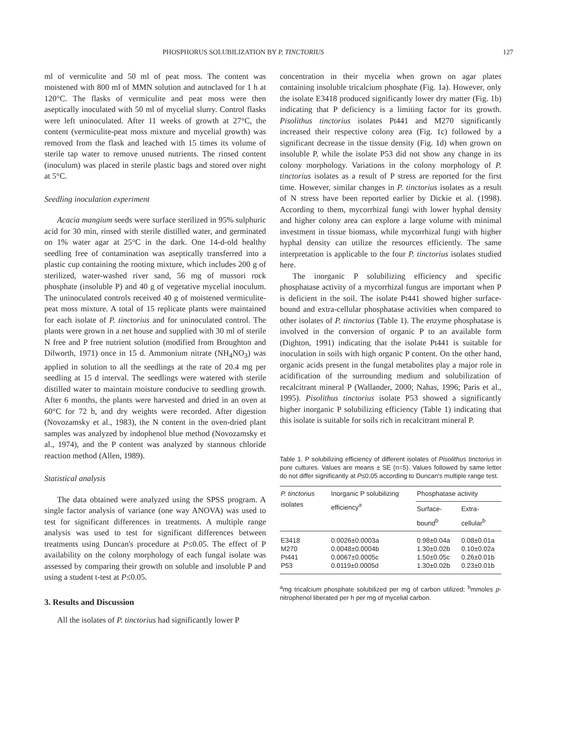PHOSPHORUS SOLUBILIZATION BY P. TINCTORIUS 127
ml of vermiculite and 50 ml of peat moss. The content was moistened with 800 ml of MMN solution and autoclaved for 1 h at 120°C. The flasks of vermiculite and peat moss were then aseptically inoculated with 50 ml of mycelial slurry. Control flasks were left uninoculated. After 11 weeks of growth at 27°C, the content (vermiculite-peat moss mixture and mycelial growth) was removed from the flask and leached with 15 times its volume of sterile tap water to remove unused nutrients. The rinsed content (inoculum) was placed in sterile plastic bags and stored over night at 5°C.
Seedling inoculation experiment
Acacia mangium seeds were surface sterilized in 95% sulphuric acid for 30 min, rinsed with sterile distilled water, and germinated on 1% water agar at 25°C in the dark. One 14-d-old healthy seedling free of contamination was aseptically transferred into a plastic cup containing the rooting mixture, which includes 200 g of sterilized, water-washed river sand, 56 mg of mussori rock phosphate (insoluble P) and 40 g of vegetative mycelial inoculum. The uninoculated controls received 40 g of moistened vermiculite-peat moss mixture. A total of 15 replicate plants were maintained for each isolate of P. tinctorius and for uninoculated control. The plants were grown in a net house and supplied with 30 ml of sterile N free and P free nutrient solution (modified from Broughton and Dilworth, 1971) once in 15 d. Ammonium nitrate (NH<sub>4</sub>NO<sub>3</sub>) was applied in solution to all the seedlings at the rate of 20.4 mg per seedling at 15 d interval. The seedlings were watered with sterile distilled water to maintain moisture conducive to seedling growth. After 6 months, the plants were harvested and dried in an oven at 60°C for 72 h, and dry weights were recorded. After digestion (Novozamsky et al., 1983), the N content in the oven-dried plant samples was analyzed by indophenol blue method (Novozamsky et al., 1974), and the P content was analyzed by stannous chloride reaction method (Allen, 1989).
Statistical analysis
The data obtained were analyzed using the SPSS program. A single factor analysis of variance (one way ANOVA) was used to test for significant differences in treatments. A multiple range analysis was used to test for significant differences between treatments using Duncan's procedure at P≤0.05. The effect of P availability on the colony morphology of each fungal isolate was assessed by comparing their growth on soluble and insoluble P and using a student t-test at P≤0.05.
3. Results and Discussion
All the isolates of P. tinctorius had significantly lower P
concentration in their mycelia when grown on agar plates containing insoluble tricalcium phosphate (Fig. 1a). However, only the isolate E3418 produced significantly lower dry matter (Fig. 1b) indicating that P deficiency is a limiting factor for its growth. Pisolithus tinctorius isolates Pt441 and M270 significantly increased their respective colony area (Fig. 1c) followed by a significant decrease in the tissue density (Fig. 1d) when grown on insoluble P, while the isolate P53 did not show any change in its colony morphology. Variations in the colony morphology of P. tinctorius isolates as a result of P stress are reported for the first time. However, similar changes in P. tinctorius isolates as a result of N stress have been reported earlier by Dickie et al. (1998). According to them, mycorrhizal fungi with lower hyphal density and higher colony area can explore a large volume with minimal investment in tissue biomass, while mycorrhizal fungi with higher hyphal density can utilize the resources efficiently. The same interpretation is applicable to the four P. tinctorius isolates studied here.
The inorganic P solubilizing efficiency and specific phosphatase activity of a mycorrhizal fungus are important when P is deficient in the soil. The isolate Pt441 showed higher surface-bound and extra-cellular phosphatase activities when compared to other isolates of P. tinctorius (Table 1). The enzyme phosphatase is involved in the conversion of organic P to an available form (Dighton, 1991) indicating that the isolate Pt441 is suitable for inoculation in soils with high organic P content. On the other hand, organic acids present in the fungal metabolites play a major role in acidification of the surrounding medium and solubilization of recalcitrant mineral P (Wallander, 2000; Nahas, 1996; Paris et al., 1995). Pisolithus tinctorius isolate P53 showed a significantly higher inorganic P solubilizing efficiency (Table 1) indicating that this isolate is suitable for soils rich in recalcitrant mineral P.
Table 1. P solubilizing efficiency of different isolates of Pisolithus tinctorius in pure cultures. Values are means ± SE (n=5). Values followed by same letter do not differ significantly at P≤0.05 according to Duncan's multiple range test.
| P. tinctorius isolates | Inorganic P solubilizing efficiency<sup>a</sup> | Phosphatase activity | |
| --- | --- | --- | --- |
| | | Surface-bound<sup>b</sup> | Extra-cellular<sup>b</sup> |
| E3418 | 0.0026±0.0003a | 0.98±0.04a | 0.08±0.01a |
| M270 | 0.0048±0.0004b | 1.30±0.02b | 0.10±0.02a |
| Pt441 | 0.0067±0.0005c | 1.50±0.05c | 0.26±0.01b |
| P53 | 0.0119±0.0005d | 1.30±0.02b | 0.23±0.01b |
<sup>a</sup> mg tricalcium phosphate solubilized per mg of carbon utilized; <sup>b</sup>mmoles p-nitrophenol liberated per h per mg of mycelial carbon.